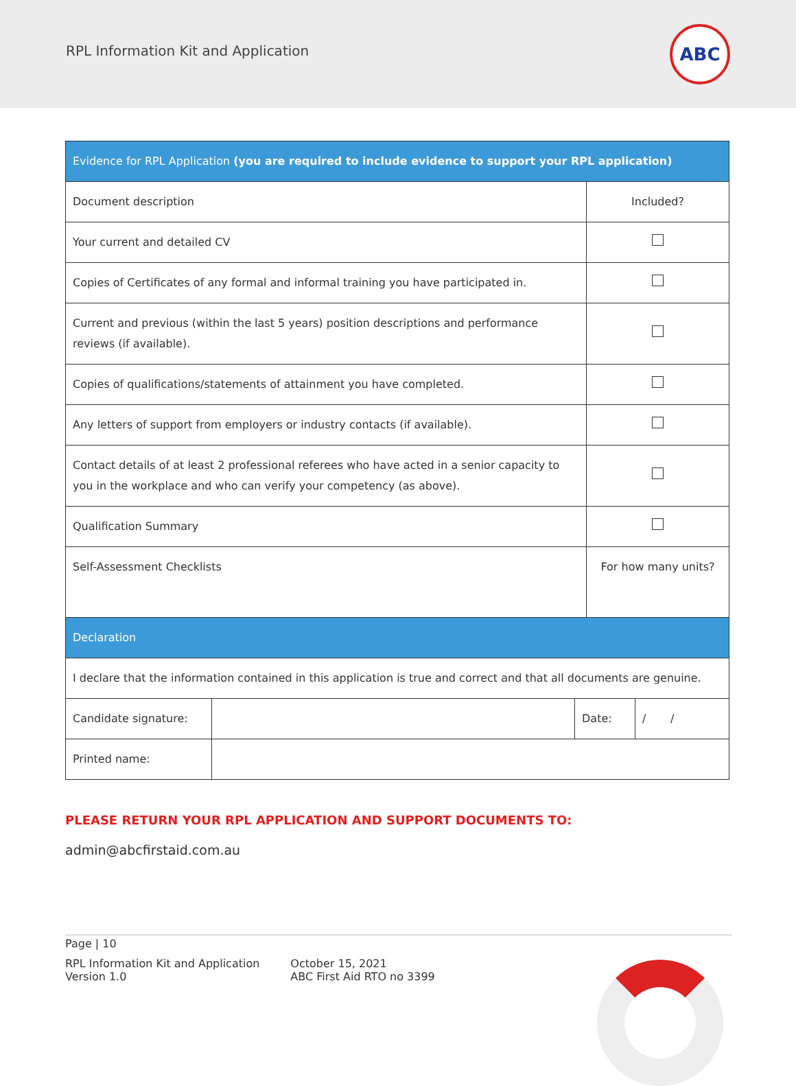RPL Information Kit and Application
ABC
| Evidence for RPL Application (you are required to include evidence to support your RPL application) | |
| Document description | Included? |
| Your current and detailed CV | |
| Copies of Certificates of any formal and informal training you have participated in. | |
| Current and previous (within the last 5 years) position descriptions and performance reviews (if available). | |
| Copies of qualifications/statements of attainment you have completed. | |
| Any letters of support from employers or industry contacts (if available). | |
| Contact details of at least 2 professional referees who have acted in a senior capacity to you in the workplace and who can verify your competency (as above). | |
| Qualification Summary | |
| Self-Assessment Checklists | For how many units? |
| Declaration | | | |
| I declare that the information contained in this application is true and correct and that all documents are genuine. | | | |
| Candidate signature: | | Date: | / / |
| Printed name: | | | |
PLEASE RETURN YOUR RPL APPLICATION AND SUPPORT DOCUMENTS TO:
admin@abcfirstaid.com.au
Page | 10
RPL Information Kit and Application
Version 1.0
October 15, 2021
ABC First Aid RTO no 3399